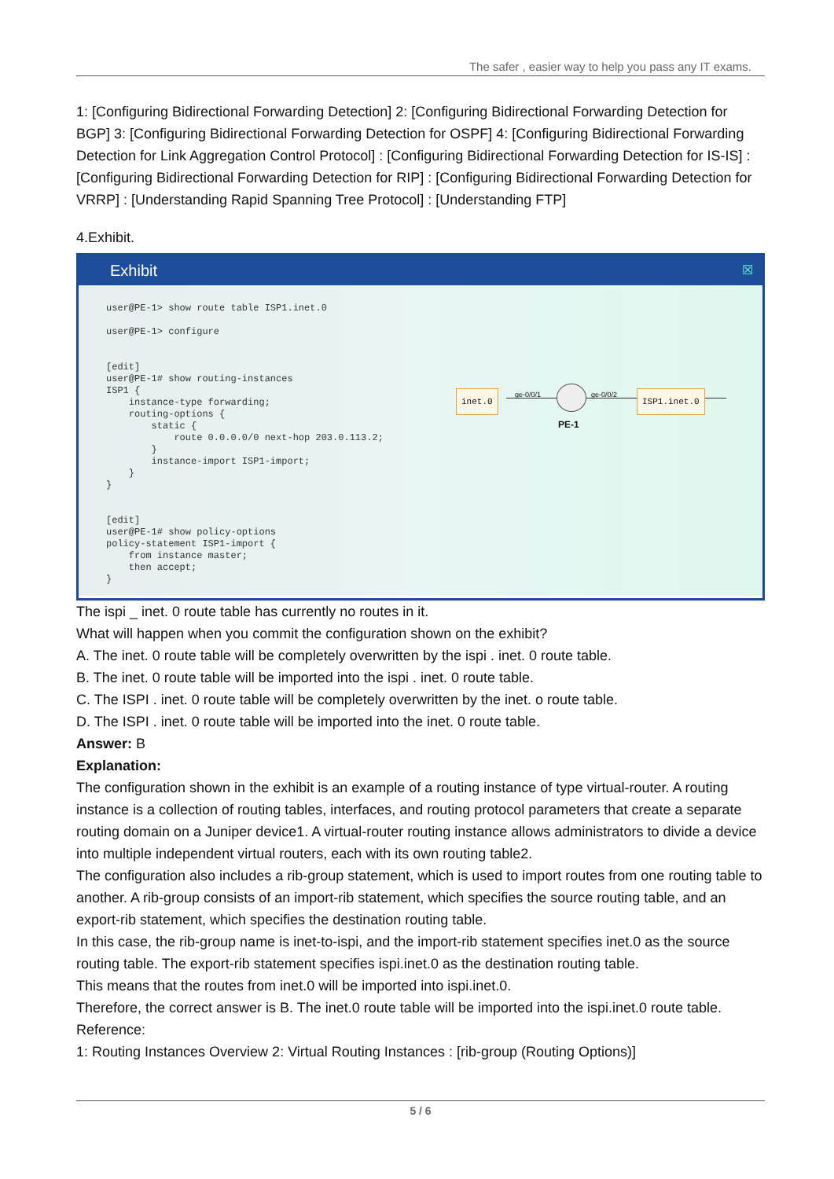The safer , easier way to help you pass any IT exams.
1: [Configuring Bidirectional Forwarding Detection] 2: [Configuring Bidirectional Forwarding Detection for BGP] 3: [Configuring Bidirectional Forwarding Detection for OSPF] 4: [Configuring Bidirectional Forwarding Detection for Link Aggregation Control Protocol] : [Configuring Bidirectional Forwarding Detection for IS-IS] : [Configuring Bidirectional Forwarding Detection for RIP] : [Configuring Bidirectional Forwarding Detection for VRRP] : [Understanding Rapid Spanning Tree Protocol] : [Understanding FTP]
4.Exhibit.
Exhibit ☒
user@PE-1> show route table ISP1.inet.0

user@PE-1> configure


[edit]
user@PE-1# show routing-instances
ISP1 {
    instance-type forwarding;
    routing-options {
        static {
            route 0.0.0.0/0 next-hop 203.0.113.2;
        }
        instance-import ISP1-import;
    }
}


[edit]
user@PE-1# show policy-options
policy-statement ISP1-import {
    from instance master;
    then accept;
}
inet.0
ge-0/0/1
PE-1
ge-0/0/2
ISP1.inet.0
The ispi _ inet. 0 route table has currently no routes in it.
What will happen when you commit the configuration shown on the exhibit?
A. The inet. 0 route table will be completely overwritten by the ispi . inet. 0 route table.
B. The inet. 0 route table will be imported into the ispi . inet. 0 route table.
C. The ISPI . inet. 0 route table will be completely overwritten by the inet. o route table.
D. The ISPI . inet. 0 route table will be imported into the inet. 0 route table.
Answer: B
Explanation:
The configuration shown in the exhibit is an example of a routing instance of type virtual-router. A routing instance is a collection of routing tables, interfaces, and routing protocol parameters that create a separate routing domain on a Juniper device1. A virtual-router routing instance allows administrators to divide a device into multiple independent virtual routers, each with its own routing table2.
The configuration also includes a rib-group statement, which is used to import routes from one routing table to another. A rib-group consists of an import-rib statement, which specifies the source routing table, and an export-rib statement, which specifies the destination routing table.
In this case, the rib-group name is inet-to-ispi, and the import-rib statement specifies inet.0 as the source routing table. The export-rib statement specifies ispi.inet.0 as the destination routing table.
This means that the routes from inet.0 will be imported into ispi.inet.0.
Therefore, the correct answer is B. The inet.0 route table will be imported into the ispi.inet.0 route table.
Reference:
1: Routing Instances Overview 2: Virtual Routing Instances : [rib-group (Routing Options)]
5 / 6